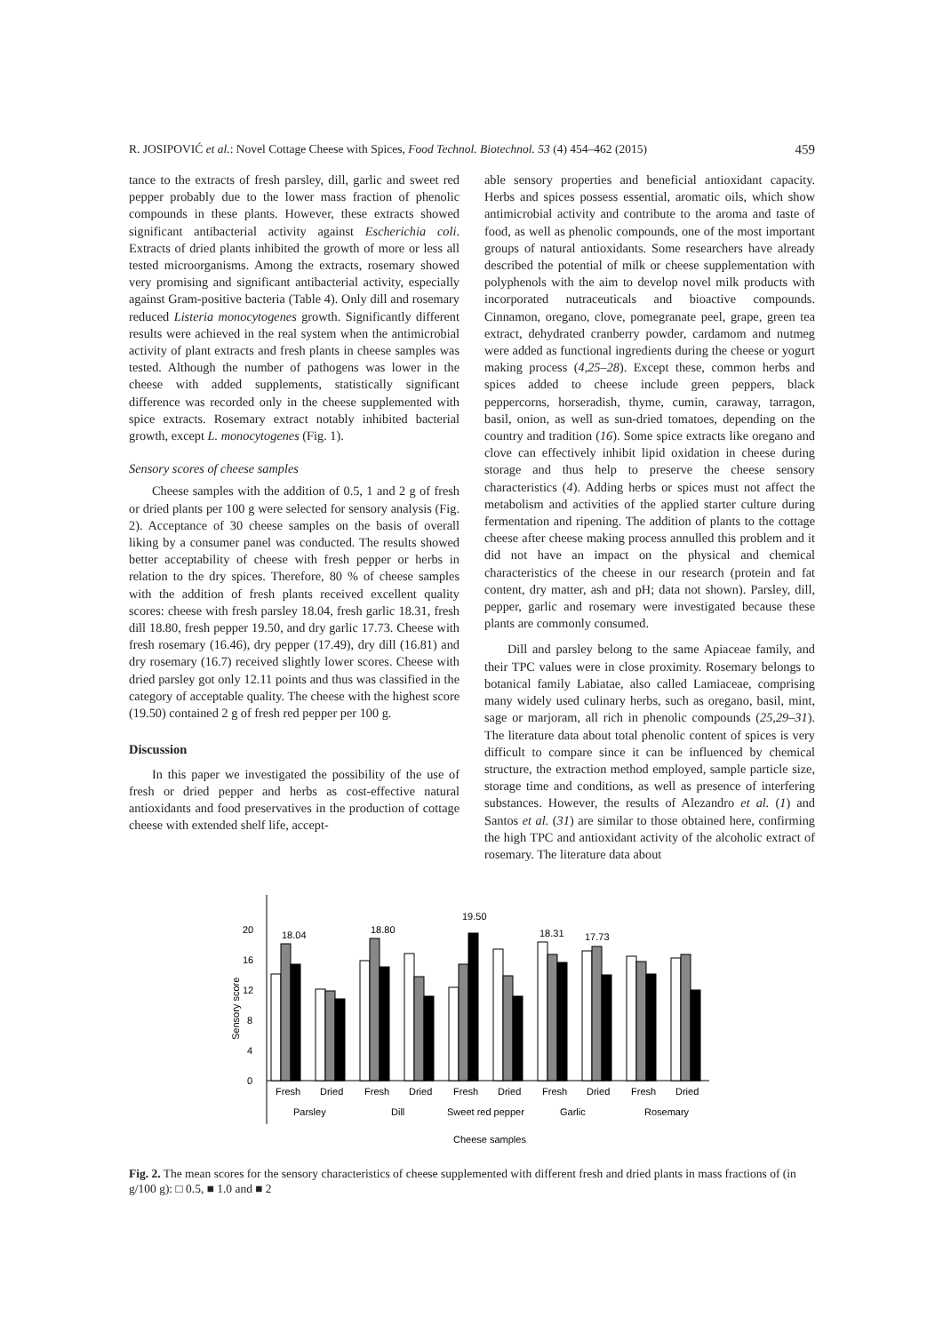R. JOSIPOVIĆ et al.: Novel Cottage Cheese with Spices, Food Technol. Biotechnol. 53 (4) 454–462 (2015) 459
tance to the extracts of fresh parsley, dill, garlic and sweet red pepper probably due to the lower mass fraction of phenolic compounds in these plants. However, these extracts showed significant antibacterial activity against Escherichia coli. Extracts of dried plants inhibited the growth of more or less all tested microorganisms. Among the extracts, rosemary showed very promising and significant antibacterial activity, especially against Gram-positive bacteria (Table 4). Only dill and rosemary reduced Listeria monocytogenes growth. Significantly different results were achieved in the real system when the antimicrobial activity of plant extracts and fresh plants in cheese samples was tested. Although the number of pathogens was lower in the cheese with added supplements, statistically significant difference was recorded only in the cheese supplemented with spice extracts. Rosemary extract notably inhibited bacterial growth, except L. monocytogenes (Fig. 1).
Sensory scores of cheese samples
Cheese samples with the addition of 0.5, 1 and 2 g of fresh or dried plants per 100 g were selected for sensory analysis (Fig. 2). Acceptance of 30 cheese samples on the basis of overall liking by a consumer panel was conducted. The results showed better acceptability of cheese with fresh pepper or herbs in relation to the dry spices. Therefore, 80 % of cheese samples with the addition of fresh plants received excellent quality scores: cheese with fresh parsley 18.04, fresh garlic 18.31, fresh dill 18.80, fresh pepper 19.50, and dry garlic 17.73. Cheese with fresh rosemary (16.46), dry pepper (17.49), dry dill (16.81) and dry rosemary (16.7) received slightly lower scores. Cheese with dried parsley got only 12.11 points and thus was classified in the category of acceptable quality. The cheese with the highest score (19.50) contained 2 g of fresh red pepper per 100 g.
Discussion
In this paper we investigated the possibility of the use of fresh or dried pepper and herbs as cost-effective natural antioxidants and food preservatives in the production of cottage cheese with extended shelf life, accept-
able sensory properties and beneficial antioxidant capacity. Herbs and spices possess essential, aromatic oils, which show antimicrobial activity and contribute to the aroma and taste of food, as well as phenolic compounds, one of the most important groups of natural antioxidants. Some researchers have already described the potential of milk or cheese supplementation with polyphenols with the aim to develop novel milk products with incorporated nutraceuticals and bioactive compounds. Cinnamon, oregano, clove, pomegranate peel, grape, green tea extract, dehydrated cranberry powder, cardamom and nutmeg were added as functional ingredients during the cheese or yogurt making process (4,25–28). Except these, common herbs and spices added to cheese include green peppers, black peppercorns, horseradish, thyme, cumin, caraway, tarragon, basil, onion, as well as sun-dried tomatoes, depending on the country and tradition (16). Some spice extracts like oregano and clove can effectively inhibit lipid oxidation in cheese during storage and thus help to preserve the cheese sensory characteristics (4). Adding herbs or spices must not affect the metabolism and activities of the applied starter culture during fermentation and ripening. The addition of plants to the cottage cheese after cheese making process annulled this problem and it did not have an impact on the physical and chemical characteristics of the cheese in our research (protein and fat content, dry matter, ash and pH; data not shown). Parsley, dill, pepper, garlic and rosemary were investigated because these plants are commonly consumed.
Dill and parsley belong to the same Apiaceae family, and their TPC values were in close proximity. Rosemary belongs to botanical family Labiatae, also called Lamiaceae, comprising many widely used culinary herbs, such as oregano, basil, mint, sage or marjoram, all rich in phenolic compounds (25,29–31). The literature data about total phenolic content of spices is very difficult to compare since it can be influenced by chemical structure, the extraction method employed, sample particle size, storage time and conditions, as well as presence of interfering substances. However, the results of Alezandro et al. (1) and Santos et al. (31) are similar to those obtained here, confirming the high TPC and antioxidant activity of the alcoholic extract of rosemary. The literature data about
Sensory score
0
4
8
12
16
20
18.04
18.80
19.50
18.31
17.73
Fresh
Dried
Fresh
Dried
Fresh
Dried
Fresh
Dried
Fresh
Dried
Parsley
Dill
Sweet red pepper
Garlic
Rosemary
Cheese samples
Fig. 2. The mean scores for the sensory characteristics of cheese supplemented with different fresh and dried plants in mass fractions of (in g/100 g): □ 0.5, ■ 1.0 and ■ 2